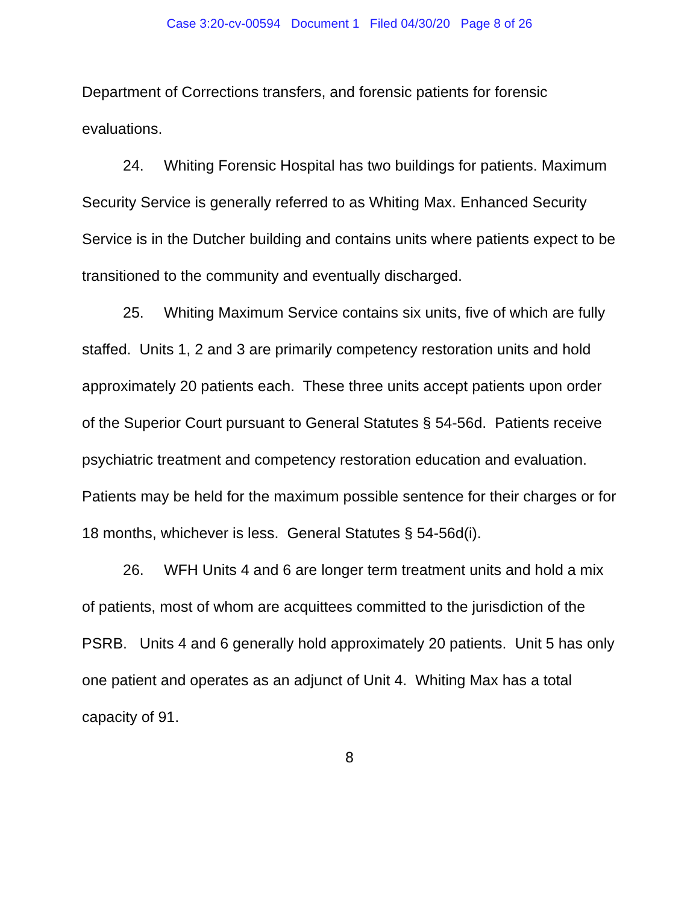Case 3:20-cv-00594 Document 1 Filed 04/30/20 Page 8 of 26
Department of Corrections transfers, and forensic patients for forensic evaluations.
24. Whiting Forensic Hospital has two buildings for patients. Maximum Security Service is generally referred to as Whiting Max. Enhanced Security Service is in the Dutcher building and contains units where patients expect to be transitioned to the community and eventually discharged.
25. Whiting Maximum Service contains six units, five of which are fully staffed. Units 1, 2 and 3 are primarily competency restoration units and hold approximately 20 patients each. These three units accept patients upon order of the Superior Court pursuant to General Statutes § 54-56d. Patients receive psychiatric treatment and competency restoration education and evaluation. Patients may be held for the maximum possible sentence for their charges or for 18 months, whichever is less. General Statutes § 54-56d(i).
26. WFH Units 4 and 6 are longer term treatment units and hold a mix of patients, most of whom are acquittees committed to the jurisdiction of the PSRB. Units 4 and 6 generally hold approximately 20 patients. Unit 5 has only one patient and operates as an adjunct of Unit 4. Whiting Max has a total capacity of 91.
8